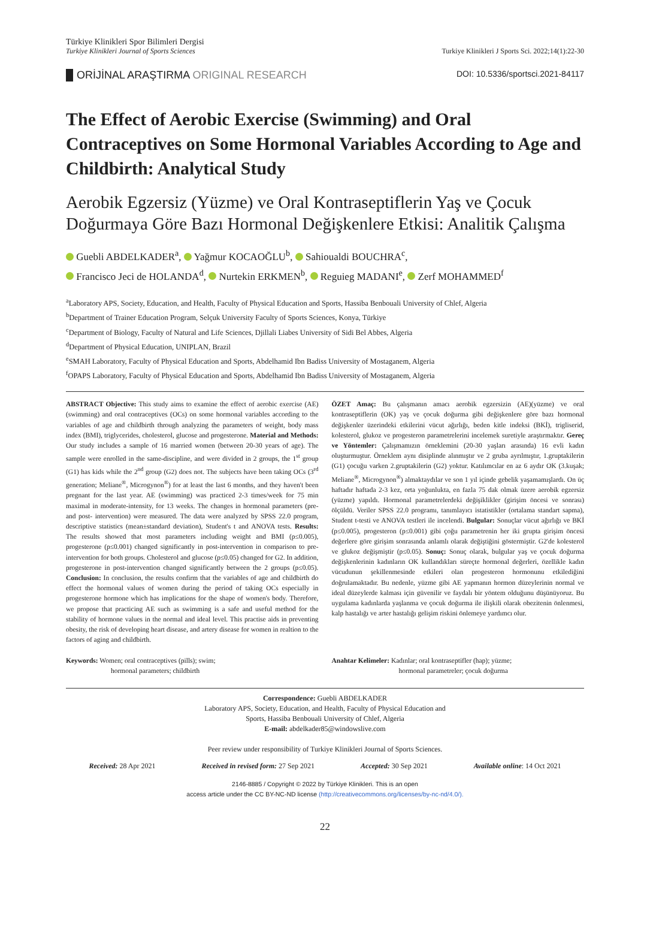Türkiye Klinikleri Spor Bilimleri Dergisi
Turkiye Klinikleri Journal of Sports Sciences
Turkiye Klinikleri J Sports Sci. 2022;14(1):22-30
ORİJİNAL ARAŞTIRMA ORIGINAL RESEARCH
DOI: 10.5336/sportsci.2021-84117
The Effect of Aerobic Exercise (Swimming) and Oral Contraceptives on Some Hormonal Variables According to Age and Childbirth: Analytical Study
Aerobik Egzersiz (Yüzme) ve Oral Kontraseptiflerin Yaş ve Çocuk Doğurmaya Göre Bazı Hormonal Değişkenlere Etkisi: Analitik Çalışma
Guebli ABDELKADER<sup>a</sup>, Yağmur KOCAOĞLU<sup>b</sup>, Sahioualdi BOUCHRA<sup>c</sup>,
Francisco Jeci de HOLANDA<sup>d</sup>, Nurtekin ERKMEN<sup>b</sup>, Reguieg MADANI<sup>e</sup>, Zerf MOHAMMED<sup>f</sup>
<sup>a</sup> Laboratory APS, Society, Education, and Health, Faculty of Physical Education and Sports, Hassiba Benbouali University of Chlef, Algeria
<sup>b</sup> Department of Trainer Education Program, Selçuk University Faculty of Sports Sciences, Konya, Türkiye
<sup>c</sup> Department of Biology, Faculty of Natural and Life Sciences, Djillali Liabes University of Sidi Bel Abbes, Algeria
<sup>d</sup> Department of Physical Education, UNIPLAN, Brazil
<sup>e</sup> SMAH Laboratory, Faculty of Physical Education and Sports, Abdelhamid Ibn Badiss University of Mostaganem, Algeria
<sup>f</sup> OPAPS Laboratory, Faculty of Physical Education and Sports, Abdelhamid Ibn Badiss University of Mostaganem, Algeria
ABSTRACT Objective: This study aims to examine the effect of aerobic exercise (AE) (swimming) and oral contraceptives (OCs) on some hormonal variables according to the variables of age and childbirth through analyzing the parameters of weight, body mass index (BMI), triglycerides, cholesterol, glucose and progesterone. Material and Methods: Our study includes a sample of 16 married women (between 20-30 years of age). The sample were enrolled in the same-discipline, and were divided in 2 groups, the 1<sup>st</sup> group (G1) has kids while the 2<sup>nd</sup> group (G2) does not. The subjects have been taking OCs (3<sup>rd</sup> generation; Meliane<sup>®</sup>, Microgynon<sup>®</sup>) for at least the last 6 months, and they haven't been pregnant for the last year. AE (swimming) was practiced 2-3 times/week for 75 min maximal in moderate-intensity, for 13 weeks. The changes in hormonal parameters (pre- and post- intervention) were measured. The data were analyzed by SPSS 22.0 program, descriptive statistics (mean±standard deviation), Student's t and ANOVA tests. Results: The results showed that most parameters including weight and BMI (p≤0.005), progesterone (p≤0.001) changed significantly in post-intervention in comparison to pre-intervention for both groups. Cholesterol and glucose (p≤0.05) changed for G2. In addition, progesterone in post-intervention changed significantly between the 2 groups (p≤0.05). Conclusion: In conclusion, the results confirm that the variables of age and childbirth do effect the hormonal values of women during the period of taking OCs especially in progesterone hormone which has implications for the shape of women's body. Therefore, we propose that practicing AE such as swimming is a safe and useful method for the stability of hormone values in the normal and ideal level. This practise aids in preventing obesity, the risk of developing heart disease, and artery disease for women in realtion to the factors of aging and childbirth.
ÖZET Amaç: Bu çalışmanın amacı aerobik egzersizin (AE)(yüzme) ve oral kontraseptiflerin (OK) yaş ve çocuk doğurma gibi değişkenlere göre bazı hormonal değişkenler üzerindeki etkilerini vücut ağırlığı, beden kitle indeksi (BKİ), trigliserid, kolesterol, glukoz ve progesteron parametrelerini incelemek suretiyle araştırmaktır. Gereç ve Yöntemler: Çalışmamızın örneklemini (20-30 yaşları arasında) 16 evli kadın oluşturmuştur. Örneklem aynı disiplinde alınmıştır ve 2 gruba ayrılmıştır, 1.gruptakilerin (G1) çocuğu varken 2.gruptakilerin (G2) yoktur. Katılımcılar en az 6 aydır OK (3.kuşak; Meliane<sup>®</sup>, Microgynon<sup>®</sup>) almaktaydılar ve son 1 yıl içinde gebelik yaşamamışlardı. On üç haftadır haftada 2-3 kez, orta yoğunlukta, en fazla 75 dak olmak üzere aerobik egzersiz (yüzme) yapıldı. Hormonal parametrelerdeki değişiklikler (girişim öncesi ve sonrası) ölçüldü. Veriler SPSS 22.0 programı, tanımlayıcı istatistikler (ortalama standart sapma), Student t-testi ve ANOVA testleri ile incelendi. Bulgular: Sonuçlar vücut ağırlığı ve BKİ (p≤0.005), progesteron (p≤0.001) gibi çoğu parametrenin her iki grupta girişim öncesi değerlere göre girişim sonrasında anlamlı olarak değiştiğini göstermiştir. G2'de kolesterol ve glukoz değişmiştir (p≤0.05). Sonuç: Sonuç olarak, bulgular yaş ve çocuk doğurma değişkenlerinin kadınların OK kullandıkları süreçte hormonal değerleri, özellikle kadın vücudunun şekillenmesinde etkileri olan progesteron hormonunu etkilediğini doğrulamaktadır. Bu nedenle, yüzme gibi AE yapmanın hormon düzeylerinin normal ve ideal düzeylerde kalması için güvenilir ve faydalı bir yöntem olduğunu düşünüyoruz. Bu uygulama kadınlarda yaşlanma ve çocuk doğurma ile ilişkili olarak obezitenin önlenmesi, kalp hastalığı ve arter hastalığı gelişim riskini önlemeye yardımcı olur.
Keywords: Women; oral contraceptives (pills); swim;
hormonal parameters; childbirth
Anahtar Kelimeler: Kadınlar; oral kontraseptifler (hap); yüzme;
hormonal parametreler; çocuk doğurma
Correspondence: Guebli ABDELKADER
Laboratory APS, Society, Education, and Health, Faculty of Physical Education and
Sports, Hassiba Benbouali University of Chlef, Algeria
E-mail: abdelkader85@windowslive.com
Peer review under responsibility of Turkiye Klinikleri Journal of Sports Sciences.
Received: 28 Apr 2021 Received in revised form: 27 Sep 2021 Accepted: 30 Sep 2021 Available online: 14 Oct 2021
2146-8885 / Copyright © 2022 by Türkiye Klinikleri. This is an open
access article under the CC BY-NC-ND license (http://creativecommons.org/licenses/by-nc-nd/4.0/).
22